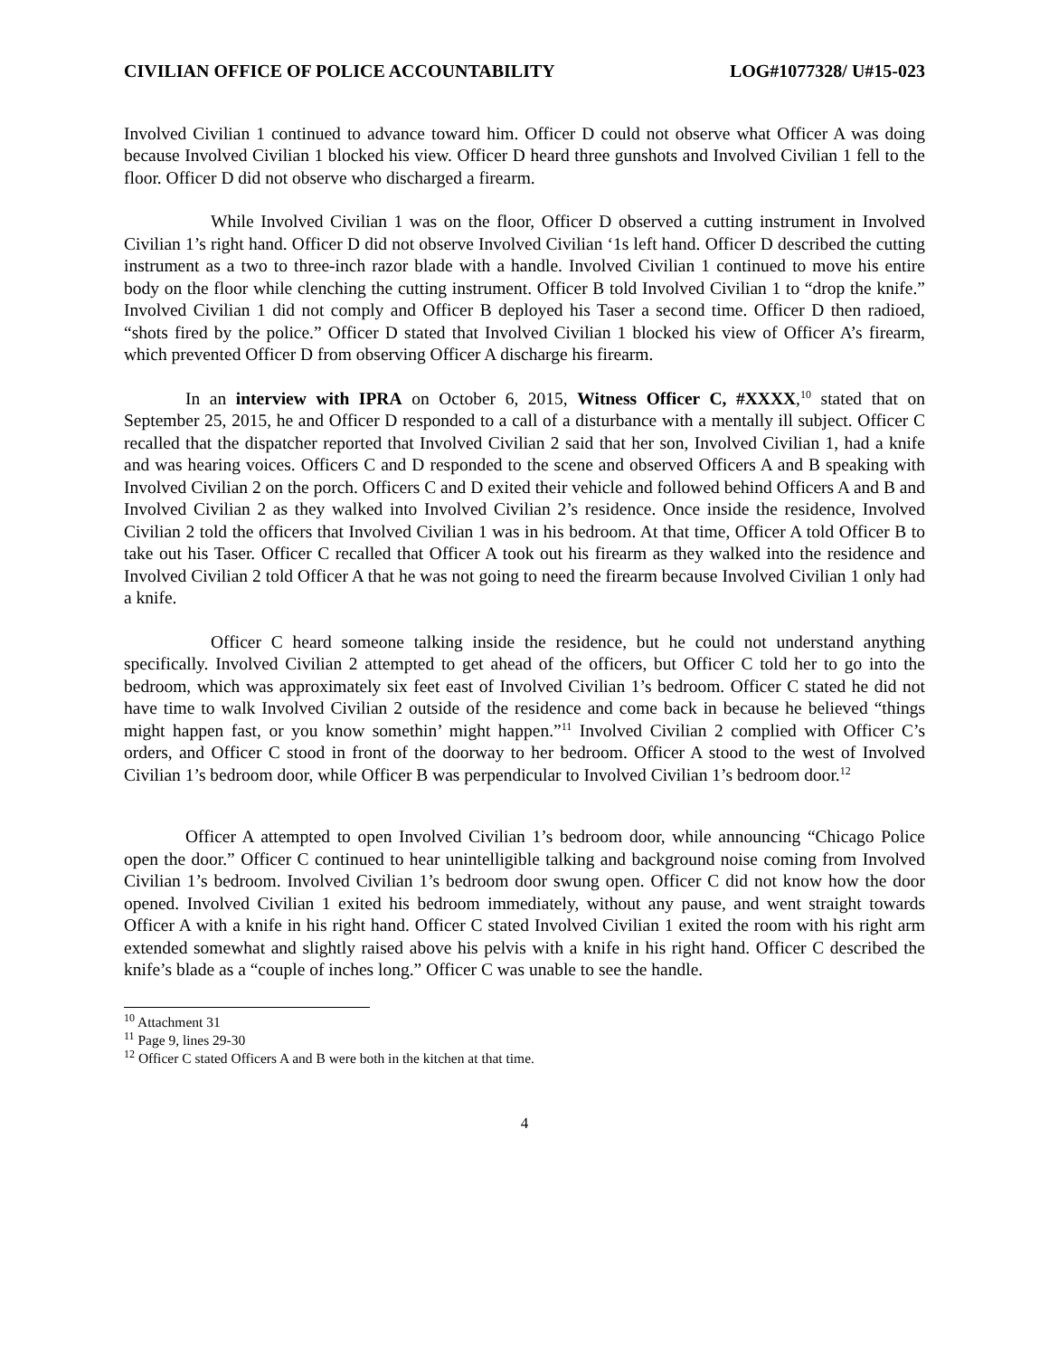CIVILIAN OFFICE OF POLICE ACCOUNTABILITY LOG#1077328/ U#15-023
Involved Civilian 1 continued to advance toward him. Officer D could not observe what Officer A was doing because Involved Civilian 1 blocked his view. Officer D heard three gunshots and Involved Civilian 1 fell to the floor. Officer D did not observe who discharged a firearm.
While Involved Civilian 1 was on the floor, Officer D observed a cutting instrument in Involved Civilian 1’s right hand. Officer D did not observe Involved Civilian ‘1s left hand. Officer D described the cutting instrument as a two to three-inch razor blade with a handle. Involved Civilian 1 continued to move his entire body on the floor while clenching the cutting instrument. Officer B told Involved Civilian 1 to “drop the knife.” Involved Civilian 1 did not comply and Officer B deployed his Taser a second time. Officer D then radioed, “shots fired by the police.” Officer D stated that Involved Civilian 1 blocked his view of Officer A’s firearm, which prevented Officer D from observing Officer A discharge his firearm.
In an interview with IPRA on October 6, 2015, Witness Officer C, #XXXX,<sup>10</sup> stated that on September 25, 2015, he and Officer D responded to a call of a disturbance with a mentally ill subject. Officer C recalled that the dispatcher reported that Involved Civilian 2 said that her son, Involved Civilian 1, had a knife and was hearing voices. Officers C and D responded to the scene and observed Officers A and B speaking with Involved Civilian 2 on the porch. Officers C and D exited their vehicle and followed behind Officers A and B and Involved Civilian 2 as they walked into Involved Civilian 2’s residence. Once inside the residence, Involved Civilian 2 told the officers that Involved Civilian 1 was in his bedroom. At that time, Officer A told Officer B to take out his Taser. Officer C recalled that Officer A took out his firearm as they walked into the residence and Involved Civilian 2 told Officer A that he was not going to need the firearm because Involved Civilian 1 only had a knife.
Officer C heard someone talking inside the residence, but he could not understand anything specifically. Involved Civilian 2 attempted to get ahead of the officers, but Officer C told her to go into the bedroom, which was approximately six feet east of Involved Civilian 1’s bedroom. Officer C stated he did not have time to walk Involved Civilian 2 outside of the residence and come back in because he believed “things might happen fast, or you know somethin’ might happen.”<sup>11</sup> Involved Civilian 2 complied with Officer C’s orders, and Officer C stood in front of the doorway to her bedroom. Officer A stood to the west of Involved Civilian 1’s bedroom door, while Officer B was perpendicular to Involved Civilian 1’s bedroom door.<sup>12</sup>
Officer A attempted to open Involved Civilian 1’s bedroom door, while announcing “Chicago Police open the door.” Officer C continued to hear unintelligible talking and background noise coming from Involved Civilian 1’s bedroom. Involved Civilian 1’s bedroom door swung open. Officer C did not know how the door opened. Involved Civilian 1 exited his bedroom immediately, without any pause, and went straight towards Officer A with a knife in his right hand. Officer C stated Involved Civilian 1 exited the room with his right arm extended somewhat and slightly raised above his pelvis with a knife in his right hand. Officer C described the knife’s blade as a “couple of inches long.” Officer C was unable to see the handle.
<sup>10</sup> Attachment 31
<sup>11</sup> Page 9, lines 29-30
<sup>12</sup> Officer C stated Officers A and B were both in the kitchen at that time.
4